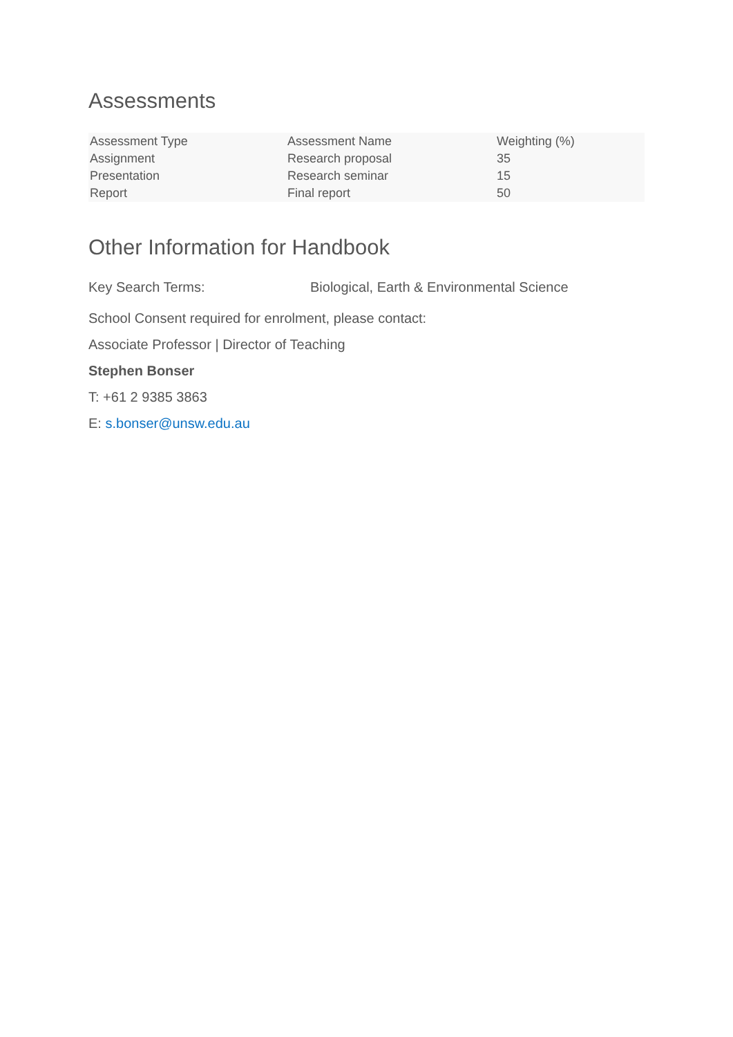Assessments
| Assessment Type | Assessment Name | Weighting (%) |
| --- | --- | --- |
| Assignment | Research proposal | 35 |
| Presentation | Research seminar | 15 |
| Report | Final report | 50 |
Other Information for Handbook
Key Search Terms: Biological, Earth & Environmental Science
School Consent required for enrolment, please contact:
Associate Professor | Director of Teaching
Stephen Bonser
T: +61 2 9385 3863
E: s.bonser@unsw.edu.au